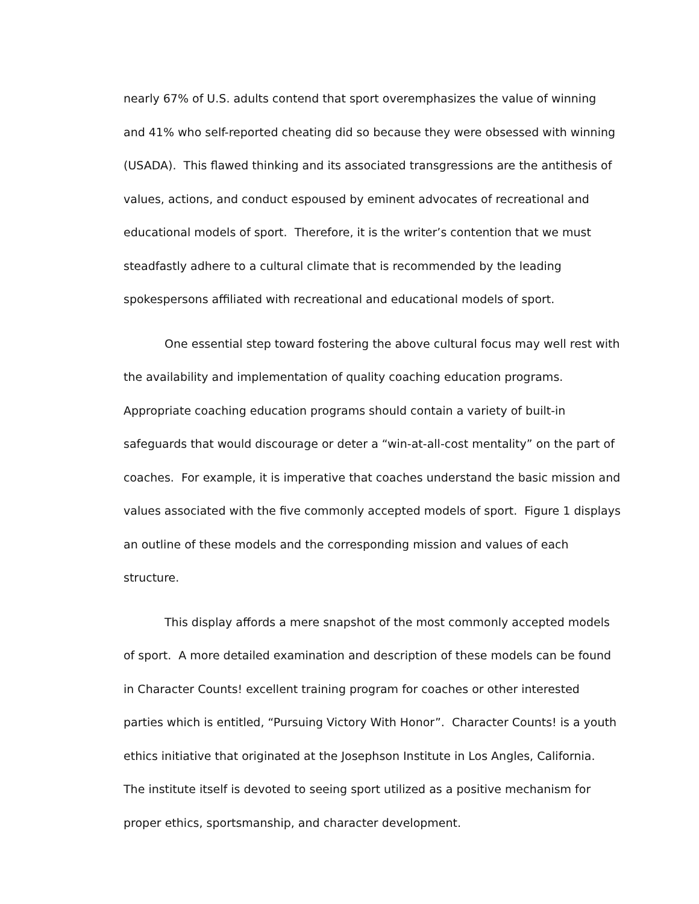nearly 67% of U.S. adults contend that sport overemphasizes the value of winning and 41% who self-reported cheating did so because they were obsessed with winning (USADA). This flawed thinking and its associated transgressions are the antithesis of values, actions, and conduct espoused by eminent advocates of recreational and educational models of sport. Therefore, it is the writer’s contention that we must steadfastly adhere to a cultural climate that is recommended by the leading spokespersons affiliated with recreational and educational models of sport.
One essential step toward fostering the above cultural focus may well rest with the availability and implementation of quality coaching education programs. Appropriate coaching education programs should contain a variety of built-in safeguards that would discourage or deter a “win-at-all-cost mentality” on the part of coaches. For example, it is imperative that coaches understand the basic mission and values associated with the five commonly accepted models of sport. Figure 1 displays an outline of these models and the corresponding mission and values of each structure.
This display affords a mere snapshot of the most commonly accepted models of sport. A more detailed examination and description of these models can be found in Character Counts! excellent training program for coaches or other interested parties which is entitled, “Pursuing Victory With Honor”. Character Counts! is a youth ethics initiative that originated at the Josephson Institute in Los Angles, California. The institute itself is devoted to seeing sport utilized as a positive mechanism for proper ethics, sportsmanship, and character development.